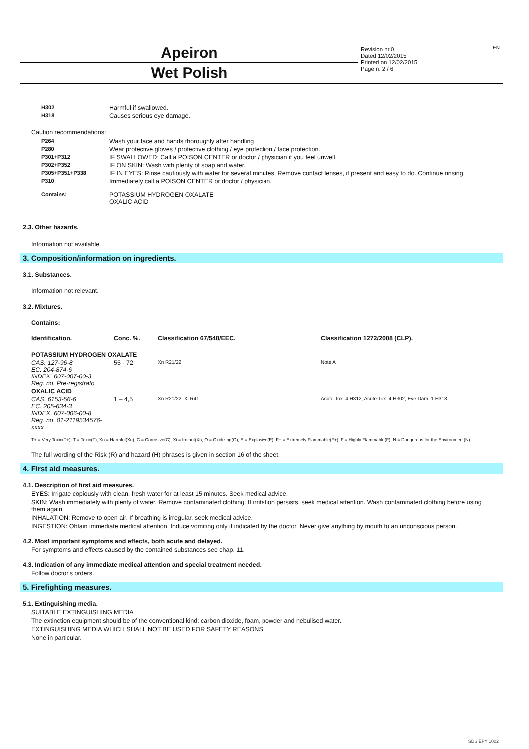Apeiron
Wet Polish
Revision nr.0
Dated 12/02/2015
Printed on 12/02/2015
Page n. 2 / 6
EN
| H302 | Harmful if swallowed. |
| H318 | Causes serious eye damage. |
Caution recommendations:
| P264 | Wash your face and hands thoroughly after handling |
| P280 | Wear protective gloves / protective clothing / eye protection / face protection. |
| P301+P312 | IF SWALLOWED: Call a POISON CENTER or doctor / physician if you feel unwell. |
| P302+P352 | IF ON SKIN: Wash with plenty of soap and water. |
| P305+P351+P338 | IF IN EYES: Rinse cautiously with water for several minutes. Remove contact lenses, if present and easy to do. Continue rinsing. |
| P310 | Immediately call a POISON CENTER or doctor / physician. |
| Contains: | POTASSIUM HYDROGEN OXALATE OXALIC ACID |
2.3. Other hazards.
Information not available.
3. Composition/information on ingredients.
3.1. Substances.
Information not relevant.
3.2. Mixtures.
Contains:
| Identification. | Conc. %. | Classification 67/548/EEC. | Classification 1272/2008 (CLP). |
| --- | --- | --- | --- |
| POTASSIUM HYDROGEN OXALATE | | | |
| CAS. 127-96-8 EC. 204-874-6 INDEX. 607-007-00-3 Reg. no. Pre-registrato | 55 - 72 | Xn R21/22 | Note A |
| OXALIC ACID | | | |
| CAS. 6153-56-6 EC. 205-634-3 INDEX. 607-006-00-8 Reg. no. 01-2119534576-xxxx | 1 – 4,5 | Xn R21/22, Xi R41 | Acute Tox. 4 H312, Acute Tox. 4 H302, Eye Dam. 1 H318 |
T+ = Very Toxic(T+), T = Toxic(T), Xn = Harmful(Xn), C = Corrosive(C), Xi = Irritant(Xi), O = Oxidizing(O), E = Explosive(E), F+ = Extremely Flammable(F+), F = Highly Flammable(F), N = Dangerous for the Environment(N)
The full wording of the Risk (R) and hazard (H) phrases is given in section 16 of the sheet.
4. First aid measures.
4.1. Description of first aid measures.
EYES: Irrigate copiously with clean, fresh water for at least 15 minutes. Seek medical advice.
SKIN: Wash immediately with plenty of water. Remove contaminated clothing. If irritation persists, seek medical attention. Wash contaminated clothing before using them again.
INHALATION: Remove to open air. If breathing is irregular, seek medical advice.
INGESTION: Obtain immediate medical attention. Induce vomiting only if indicated by the doctor. Never give anything by mouth to an unconscious person.
4.2. Most important symptoms and effects, both acute and delayed.
For symptoms and effects caused by the contained substances see chap. 11.
4.3. Indication of any immediate medical attention and special treatment needed.
Follow doctor's orders.
5. Firefighting measures.
5.1. Extinguishing media.
SUITABLE EXTINGUISHING MEDIA
The extinction equipment should be of the conventional kind: carbon dioxide, foam, powder and nebulised water.
EXTINGUISHING MEDIA WHICH SHALL NOT BE USED FOR SAFETY REASONS
None in particular.
SDS EPY 1002